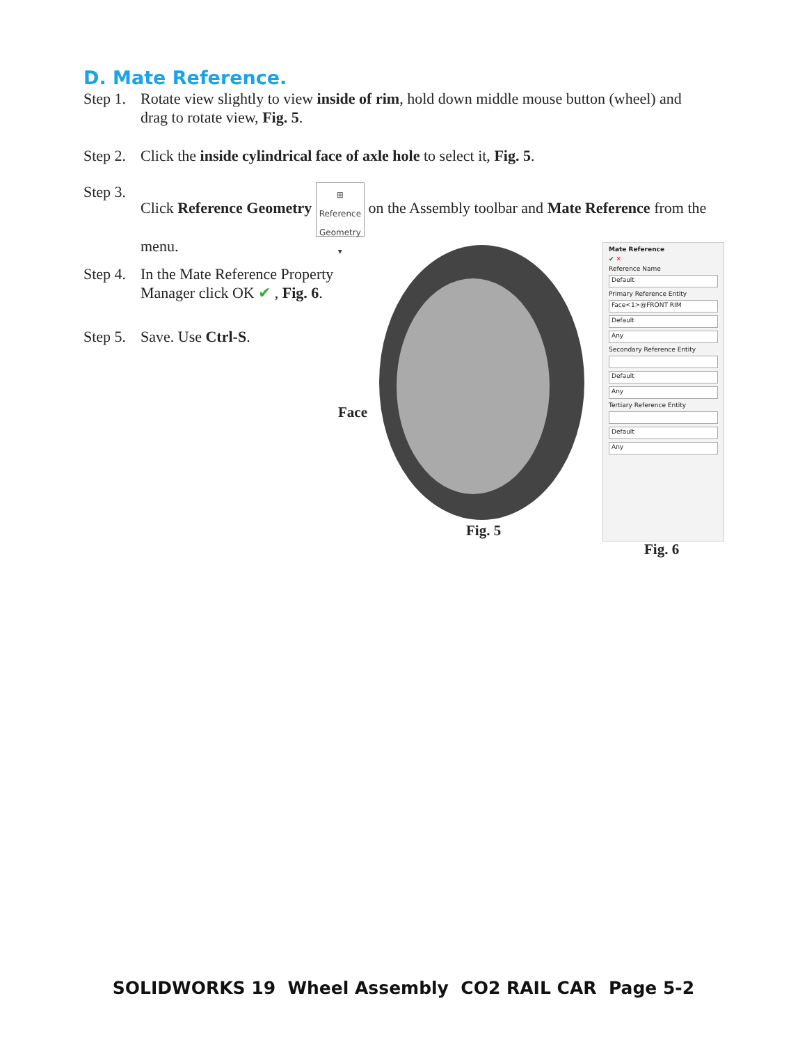D. Mate Reference.
Step 1. Rotate view slightly to view inside of rim, hold down middle mouse button (wheel) and drag to rotate view, Fig. 5.
Step 2. Click the inside cylindrical face of axle hole to select it, Fig. 5.
Step 3. Click Reference Geometry ⊞
Reference Geometry
▾ on the Assembly toolbar and Mate Reference from the menu.
Step 4. In the Mate Reference Property Manager click OK ✔ , Fig. 6.
Step 5. Save. Use Ctrl-S.
Face
Fig. 5
Mate Reference
✔ ✕
Reference Name
Default
Primary Reference Entity
Face<1>@FRONT RIM
Default
Any
Secondary Reference Entity
Default
Any
Tertiary Reference Entity
Default
Any
Fig. 6
SOLIDWORKS 19 Wheel Assembly CO2 RAIL CAR Page 5-2